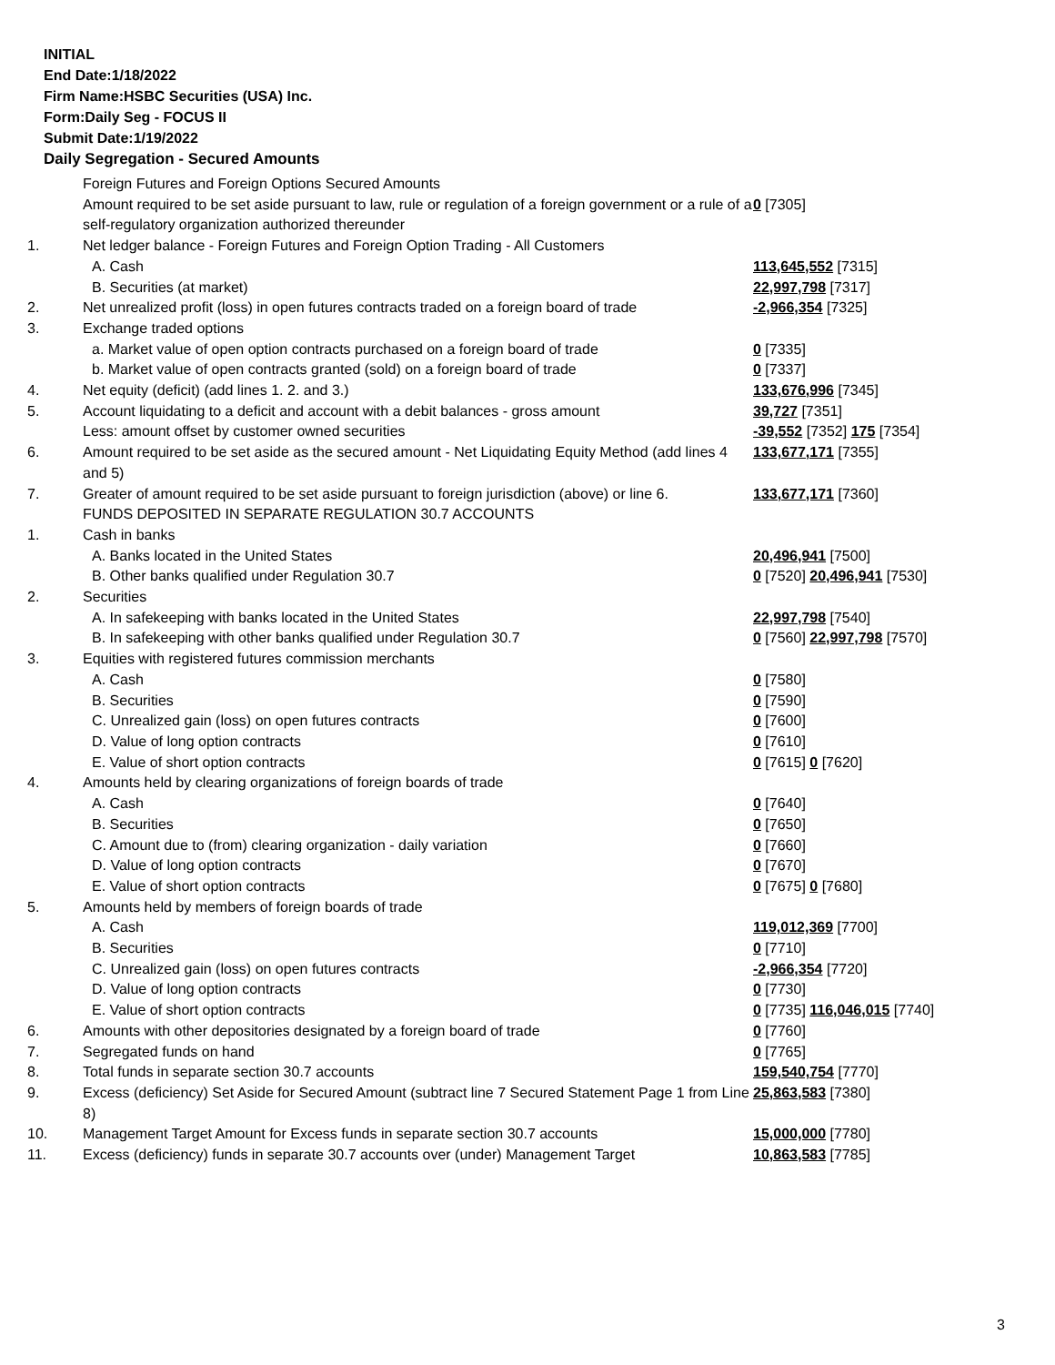INITIAL
End Date:1/18/2022
Firm Name:HSBC Securities (USA) Inc.
Form:Daily Seg - FOCUS II
Submit Date:1/19/2022
Daily Segregation - Secured Amounts
| | Foreign Futures and Foreign Options Secured Amounts | |
| | Amount required to be set aside pursuant to law, rule or regulation of a foreign government or a rule of a self-regulatory organization authorized thereunder | 0 [7305] |
| 1. | Net ledger balance - Foreign Futures and Foreign Option Trading - All Customers | |
| | A. Cash | 113,645,552 [7315] |
| | B. Securities (at market) | 22,997,798 [7317] |
| 2. | Net unrealized profit (loss) in open futures contracts traded on a foreign board of trade | -2,966,354 [7325] |
| 3. | Exchange traded options | |
| | a. Market value of open option contracts purchased on a foreign board of trade | 0 [7335] |
| | b. Market value of open contracts granted (sold) on a foreign board of trade | 0 [7337] |
| 4. | Net equity (deficit) (add lines 1. 2. and 3.) | 133,676,996 [7345] |
| 5. | Account liquidating to a deficit and account with a debit balances - gross amount | 39,727 [7351] |
| | Less: amount offset by customer owned securities | -39,552 [7352] 175 [7354] |
| 6. | Amount required to be set aside as the secured amount - Net Liquidating Equity Method (add lines 4 and 5) | 133,677,171 [7355] |
| 7. | Greater of amount required to be set aside pursuant to foreign jurisdiction (above) or line 6. | 133,677,171 [7360] |
| | FUNDS DEPOSITED IN SEPARATE REGULATION 30.7 ACCOUNTS | |
| 1. | Cash in banks | |
| | A. Banks located in the United States | 20,496,941 [7500] |
| | B. Other banks qualified under Regulation 30.7 | 0 [7520] 20,496,941 [7530] |
| 2. | Securities | |
| | A. In safekeeping with banks located in the United States | 22,997,798 [7540] |
| | B. In safekeeping with other banks qualified under Regulation 30.7 | 0 [7560] 22,997,798 [7570] |
| 3. | Equities with registered futures commission merchants | |
| | A. Cash | 0 [7580] |
| | B. Securities | 0 [7590] |
| | C. Unrealized gain (loss) on open futures contracts | 0 [7600] |
| | D. Value of long option contracts | 0 [7610] |
| | E. Value of short option contracts | 0 [7615] 0 [7620] |
| 4. | Amounts held by clearing organizations of foreign boards of trade | |
| | A. Cash | 0 [7640] |
| | B. Securities | 0 [7650] |
| | C. Amount due to (from) clearing organization - daily variation | 0 [7660] |
| | D. Value of long option contracts | 0 [7670] |
| | E. Value of short option contracts | 0 [7675] 0 [7680] |
| 5. | Amounts held by members of foreign boards of trade | |
| | A. Cash | 119,012,369 [7700] |
| | B. Securities | 0 [7710] |
| | C. Unrealized gain (loss) on open futures contracts | -2,966,354 [7720] |
| | D. Value of long option contracts | 0 [7730] |
| | E. Value of short option contracts | 0 [7735] 116,046,015 [7740] |
| 6. | Amounts with other depositories designated by a foreign board of trade | 0 [7760] |
| 7. | Segregated funds on hand | 0 [7765] |
| 8. | Total funds in separate section 30.7 accounts | 159,540,754 [7770] |
| 9. | Excess (deficiency) Set Aside for Secured Amount (subtract line 7 Secured Statement Page 1 from Line 8) | 25,863,583 [7380] |
| 10. | Management Target Amount for Excess funds in separate section 30.7 accounts | 15,000,000 [7780] |
| 11. | Excess (deficiency) funds in separate 30.7 accounts over (under) Management Target | 10,863,583 [7785] |
3